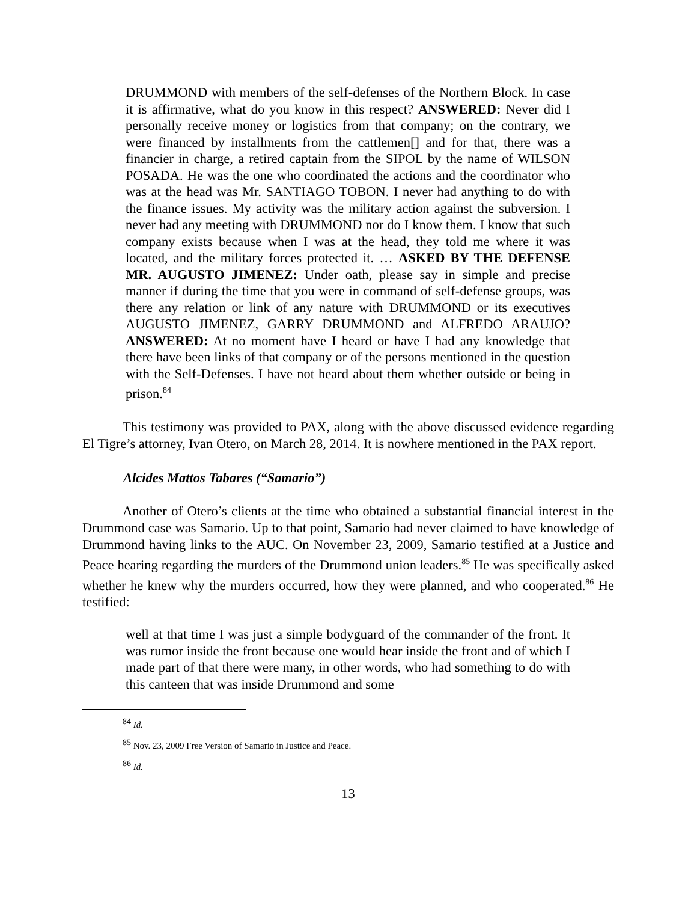DRUMMOND with members of the self-defenses of the Northern Block. In case it is affirmative, what do you know in this respect? ANSWERED: Never did I personally receive money or logistics from that company; on the contrary, we were financed by installments from the cattlemen[] and for that, there was a financier in charge, a retired captain from the SIPOL by the name of WILSON POSADA. He was the one who coordinated the actions and the coordinator who was at the head was Mr. SANTIAGO TOBON. I never had anything to do with the finance issues. My activity was the military action against the subversion. I never had any meeting with DRUMMOND nor do I know them. I know that such company exists because when I was at the head, they told me where it was located, and the military forces protected it. … ASKED BY THE DEFENSE MR. AUGUSTO JIMENEZ: Under oath, please say in simple and precise manner if during the time that you were in command of self-defense groups, was there any relation or link of any nature with DRUMMOND or its executives AUGUSTO JIMENEZ, GARRY DRUMMOND and ALFREDO ARAUJO? ANSWERED: At no moment have I heard or have I had any knowledge that there have been links of that company or of the persons mentioned in the question with the Self-Defenses. I have not heard about them whether outside or being in prison.<sup>84</sup>
This testimony was provided to PAX, along with the above discussed evidence regarding El Tigre’s attorney, Ivan Otero, on March 28, 2014. It is nowhere mentioned in the PAX report.
Alcides Mattos Tabares (“Samario”)
Another of Otero’s clients at the time who obtained a substantial financial interest in the Drummond case was Samario. Up to that point, Samario had never claimed to have knowledge of Drummond having links to the AUC. On November 23, 2009, Samario testified at a Justice and Peace hearing regarding the murders of the Drummond union leaders.<sup>85</sup> He was specifically asked whether he knew why the murders occurred, how they were planned, and who cooperated.<sup>86</sup> He testified:
well at that time I was just a simple bodyguard of the commander of the front. It was rumor inside the front because one would hear inside the front and of which I made part of that there were many, in other words, who had something to do with this canteen that was inside Drummond and some
<sup>84</sup> Id.
<sup>85</sup> Nov. 23, 2009 Free Version of Samario in Justice and Peace.
<sup>86</sup> Id.
13